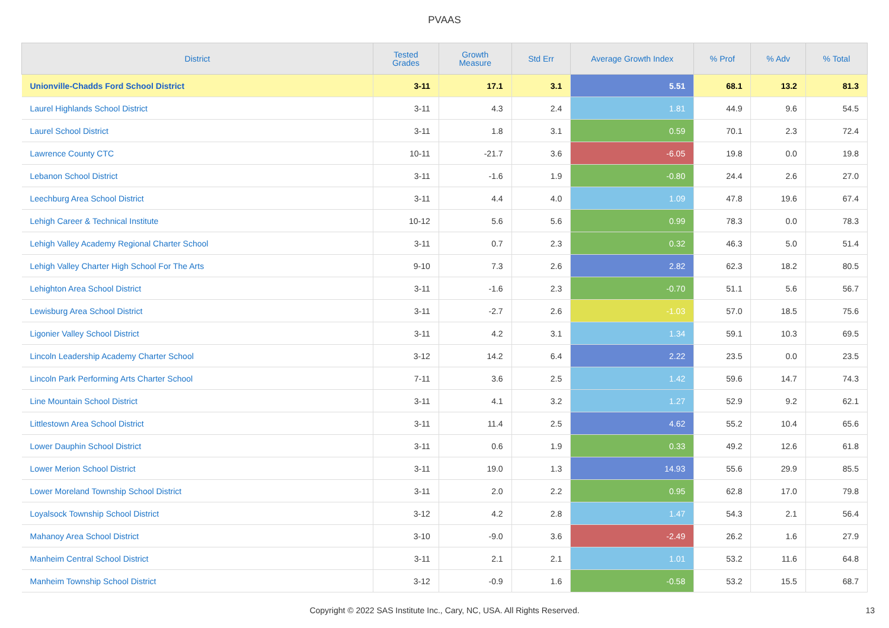PVAAS
| District | Tested Grades | Growth Measure | Std Err | Average Growth Index | % Prof | % Adv | % Total |
| --- | --- | --- | --- | --- | --- | --- | --- |
| Unionville-Chadds Ford School District | 3-11 | 17.1 | 3.1 | 5.51 | 68.1 | 13.2 | 81.3 |
| Laurel Highlands School District | 3-11 | 4.3 | 2.4 | 1.81 | 44.9 | 9.6 | 54.5 |
| Laurel School District | 3-11 | 1.8 | 3.1 | 0.59 | 70.1 | 2.3 | 72.4 |
| Lawrence County CTC | 10-11 | -21.7 | 3.6 | -6.05 | 19.8 | 0.0 | 19.8 |
| Lebanon School District | 3-11 | -1.6 | 1.9 | -0.80 | 24.4 | 2.6 | 27.0 |
| Leechburg Area School District | 3-11 | 4.4 | 4.0 | 1.09 | 47.8 | 19.6 | 67.4 |
| Lehigh Career & Technical Institute | 10-12 | 5.6 | 5.6 | 0.99 | 78.3 | 0.0 | 78.3 |
| Lehigh Valley Academy Regional Charter School | 3-11 | 0.7 | 2.3 | 0.32 | 46.3 | 5.0 | 51.4 |
| Lehigh Valley Charter High School For The Arts | 9-10 | 7.3 | 2.6 | 2.82 | 62.3 | 18.2 | 80.5 |
| Lehighton Area School District | 3-11 | -1.6 | 2.3 | -0.70 | 51.1 | 5.6 | 56.7 |
| Lewisburg Area School District | 3-11 | -2.7 | 2.6 | -1.03 | 57.0 | 18.5 | 75.6 |
| Ligonier Valley School District | 3-11 | 4.2 | 3.1 | 1.34 | 59.1 | 10.3 | 69.5 |
| Lincoln Leadership Academy Charter School | 3-12 | 14.2 | 6.4 | 2.22 | 23.5 | 0.0 | 23.5 |
| Lincoln Park Performing Arts Charter School | 7-11 | 3.6 | 2.5 | 1.42 | 59.6 | 14.7 | 74.3 |
| Line Mountain School District | 3-11 | 4.1 | 3.2 | 1.27 | 52.9 | 9.2 | 62.1 |
| Littlestown Area School District | 3-11 | 11.4 | 2.5 | 4.62 | 55.2 | 10.4 | 65.6 |
| Lower Dauphin School District | 3-11 | 0.6 | 1.9 | 0.33 | 49.2 | 12.6 | 61.8 |
| Lower Merion School District | 3-11 | 19.0 | 1.3 | 14.93 | 55.6 | 29.9 | 85.5 |
| Lower Moreland Township School District | 3-11 | 2.0 | 2.2 | 0.95 | 62.8 | 17.0 | 79.8 |
| Loyalsock Township School District | 3-12 | 4.2 | 2.8 | 1.47 | 54.3 | 2.1 | 56.4 |
| Mahanoy Area School District | 3-10 | -9.0 | 3.6 | -2.49 | 26.2 | 1.6 | 27.9 |
| Manheim Central School District | 3-11 | 2.1 | 2.1 | 1.01 | 53.2 | 11.6 | 64.8 |
| Manheim Township School District | 3-12 | -0.9 | 1.6 | -0.58 | 53.2 | 15.5 | 68.7 |
Copyright © 2022 SAS Institute Inc., Cary, NC, USA. All Rights Reserved. 13